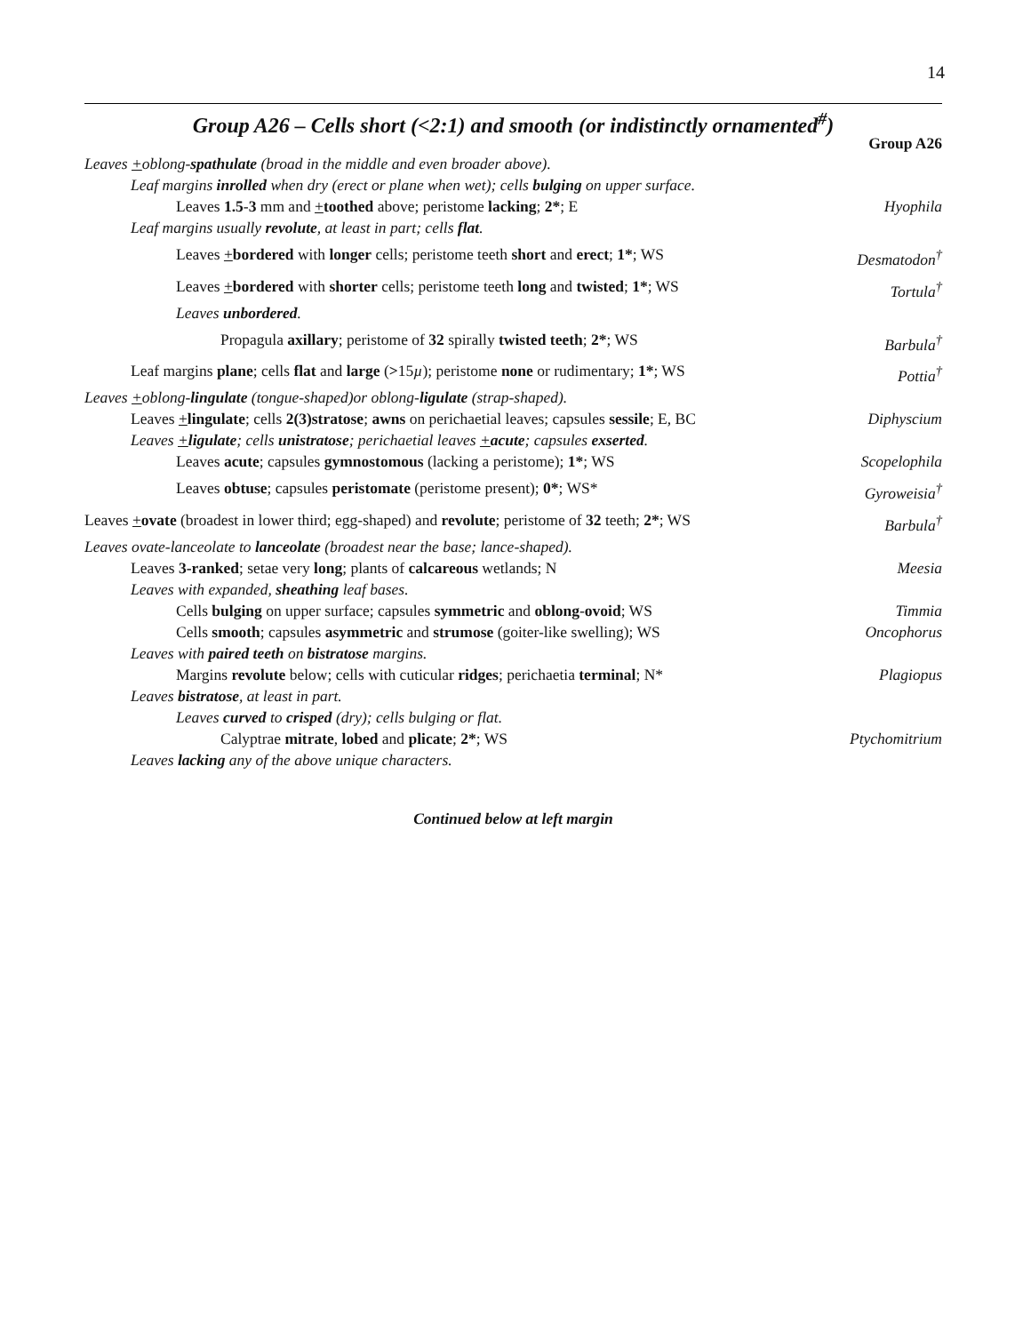14
Group A26 – Cells short (<2:1) and smooth (or indistinctly ornamented<sup>#</sup>)
Group A26
Leaves +oblong-spathulate (broad in the middle and even broader above).
Leaf margins inrolled when dry (erect or plane when wet); cells bulging on upper surface.
Leaves 1.5-3 mm and +toothed above; peristome lacking; 2*; E Hyophila
Leaf margins usually revolute, at least in part; cells flat.
Leaves +bordered with longer cells; peristome teeth short and erect; 1*; WS Desmatodon<sup>†</sup>
Leaves +bordered with shorter cells; peristome teeth long and twisted; 1*; WS Tortula<sup>†</sup>
Leaves unbordered.
Propagula axillary; peristome of 32 spirally twisted teeth; 2*; WS Barbula<sup>†</sup>
Leaf margins plane; cells flat and large (>15µ); peristome none or rudimentary; 1*; WS Pottia<sup>†</sup>
Leaves +oblong-lingulate (tongue-shaped)or oblong-ligulate (strap-shaped).
Leaves +lingulate; cells 2(3)stratose; awns on perichaetial leaves; capsules sessile; E, BC Diphyscium
Leaves +ligulate; cells unistratose; perichaetial leaves +acute; capsules exserted.
Leaves acute; capsules gymnostomous (lacking a peristome); 1*; WS Scopelophila
Leaves obtuse; capsules peristomate (peristome present); 0*; WS* Gyroweisia<sup>†</sup>
Leaves +ovate (broadest in lower third; egg-shaped) and revolute; peristome of 32 teeth; 2*; WS Barbula<sup>†</sup>
Leaves ovate-lanceolate to lanceolate (broadest near the base; lance-shaped).
Leaves 3-ranked; setae very long; plants of calcareous wetlands; N Meesia
Leaves with expanded, sheathing leaf bases.
Cells bulging on upper surface; capsules symmetric and oblong-ovoid; WS Timmia
Cells smooth; capsules asymmetric and strumose (goiter-like swelling); WS Oncophorus
Leaves with paired teeth on bistratose margins.
Margins revolute below; cells with cuticular ridges; perichaetia terminal; N* Plagiopus
Leaves bistratose, at least in part.
Leaves curved to crisped (dry); cells bulging or flat.
Calyptrae mitrate, lobed and plicate; 2*; WS Ptychomitrium
Leaves lacking any of the above unique characters.
Continued below at left margin